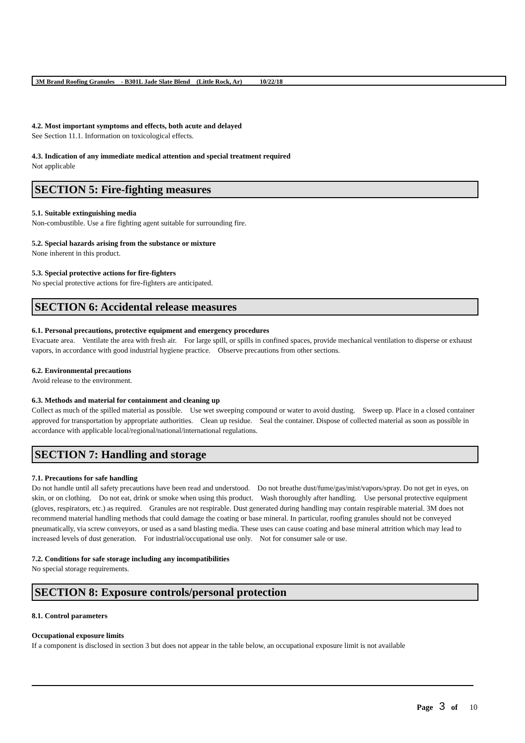3M Brand Roofing Granules - B301L Jade Slate Blend (Little Rock, Ar) 10/22/18
4.2. Most important symptoms and effects, both acute and delayed
See Section 11.1. Information on toxicological effects.
4.3. Indication of any immediate medical attention and special treatment required
Not applicable
SECTION 5: Fire-fighting measures
5.1. Suitable extinguishing media
Non-combustible. Use a fire fighting agent suitable for surrounding fire.
5.2. Special hazards arising from the substance or mixture
None inherent in this product.
5.3. Special protective actions for fire-fighters
No special protective actions for fire-fighters are anticipated.
SECTION 6: Accidental release measures
6.1. Personal precautions, protective equipment and emergency procedures
Evacuate area. Ventilate the area with fresh air. For large spill, or spills in confined spaces, provide mechanical ventilation to disperse or exhaust vapors, in accordance with good industrial hygiene practice. Observe precautions from other sections.
6.2. Environmental precautions
Avoid release to the environment.
6.3. Methods and material for containment and cleaning up
Collect as much of the spilled material as possible. Use wet sweeping compound or water to avoid dusting. Sweep up. Place in a closed container approved for transportation by appropriate authorities. Clean up residue. Seal the container. Dispose of collected material as soon as possible in accordance with applicable local/regional/national/international regulations.
SECTION 7: Handling and storage
7.1. Precautions for safe handling
Do not handle until all safety precautions have been read and understood. Do not breathe dust/fume/gas/mist/vapors/spray. Do not get in eyes, on skin, or on clothing. Do not eat, drink or smoke when using this product. Wash thoroughly after handling. Use personal protective equipment (gloves, respirators, etc.) as required. Granules are not respirable. Dust generated during handling may contain respirable material. 3M does not recommend material handling methods that could damage the coating or base mineral. In particular, roofing granules should not be conveyed pneumatically, via screw conveyors, or used as a sand blasting media. These uses can cause coating and base mineral attrition which may lead to increased levels of dust generation. For industrial/occupational use only. Not for consumer sale or use.
7.2. Conditions for safe storage including any incompatibilities
No special storage requirements.
SECTION 8: Exposure controls/personal protection
8.1. Control parameters
Occupational exposure limits
If a component is disclosed in section 3 but does not appear in the table below, an occupational exposure limit is not available
Page 3 of 10